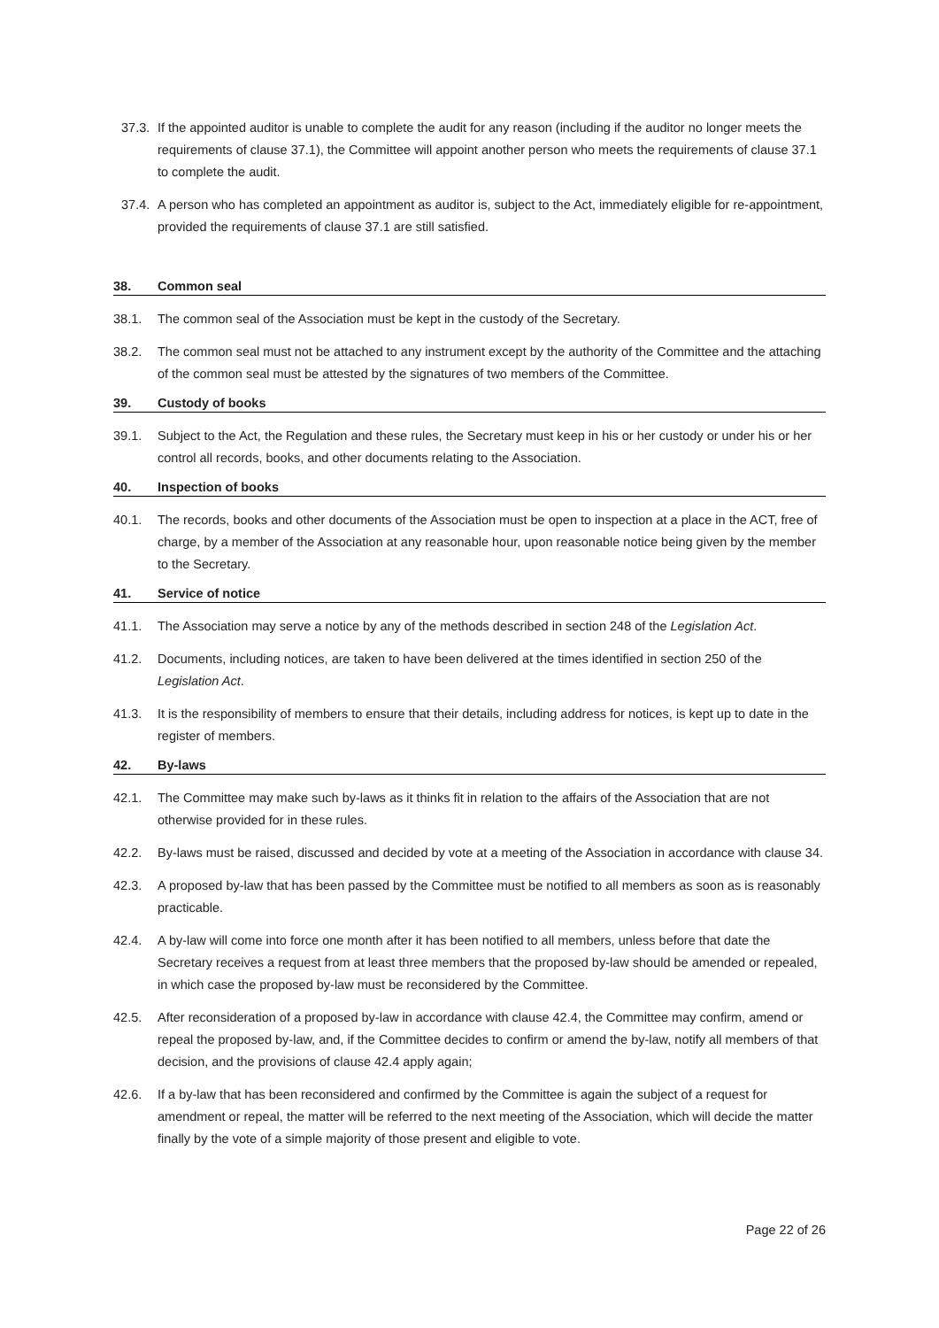37.3. If the appointed auditor is unable to complete the audit for any reason (including if the auditor no longer meets the requirements of clause 37.1), the Committee will appoint another person who meets the requirements of clause 37.1 to complete the audit.
37.4. A person who has completed an appointment as auditor is, subject to the Act, immediately eligible for re-appointment, provided the requirements of clause 37.1 are still satisfied.
38. Common seal
38.1. The common seal of the Association must be kept in the custody of the Secretary.
38.2. The common seal must not be attached to any instrument except by the authority of the Committee and the attaching of the common seal must be attested by the signatures of two members of the Committee.
39. Custody of books
39.1. Subject to the Act, the Regulation and these rules, the Secretary must keep in his or her custody or under his or her control all records, books, and other documents relating to the Association.
40. Inspection of books
40.1. The records, books and other documents of the Association must be open to inspection at a place in the ACT, free of charge, by a member of the Association at any reasonable hour, upon reasonable notice being given by the member to the Secretary.
41. Service of notice
41.1. The Association may serve a notice by any of the methods described in section 248 of the Legislation Act.
41.2. Documents, including notices, are taken to have been delivered at the times identified in section 250 of the Legislation Act.
41.3. It is the responsibility of members to ensure that their details, including address for notices, is kept up to date in the register of members.
42. By-laws
42.1. The Committee may make such by-laws as it thinks fit in relation to the affairs of the Association that are not otherwise provided for in these rules.
42.2. By-laws must be raised, discussed and decided by vote at a meeting of the Association in accordance with clause 34.
42.3. A proposed by-law that has been passed by the Committee must be notified to all members as soon as is reasonably practicable.
42.4. A by-law will come into force one month after it has been notified to all members, unless before that date the Secretary receives a request from at least three members that the proposed by-law should be amended or repealed, in which case the proposed by-law must be reconsidered by the Committee.
42.5. After reconsideration of a proposed by-law in accordance with clause 42.4, the Committee may confirm, amend or repeal the proposed by-law, and, if the Committee decides to confirm or amend the by-law, notify all members of that decision, and the provisions of clause 42.4 apply again;
42.6. If a by-law that has been reconsidered and confirmed by the Committee is again the subject of a request for amendment or repeal, the matter will be referred to the next meeting of the Association, which will decide the matter finally by the vote of a simple majority of those present and eligible to vote.
Page 22 of 26